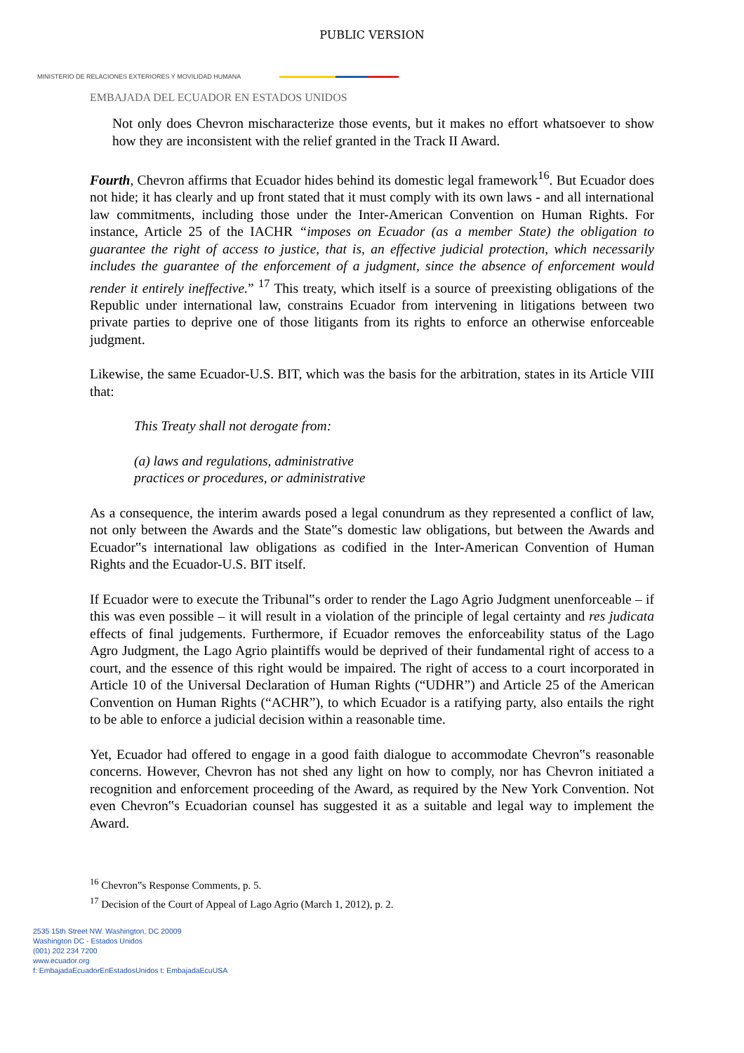PUBLIC VERSION
MINISTERIO DE RELACIONES EXTERIORES Y MOVILIDAD HUMANA
EMBAJADA DEL ECUADOR EN ESTADOS UNIDOS
Not only does Chevron mischaracterize those events, but it makes no effort whatsoever to show how they are inconsistent with the relief granted in the Track II Award.
Fourth, Chevron affirms that Ecuador hides behind its domestic legal framework<sup>16</sup>. But Ecuador does not hide; it has clearly and up front stated that it must comply with its own laws - and all international law commitments, including those under the Inter-American Convention on Human Rights. For instance, Article 25 of the IACHR “imposes on Ecuador (as a member State) the obligation to guarantee the right of access to justice, that is, an effective judicial protection, which necessarily includes the guarantee of the enforcement of a judgment, since the absence of enforcement would render it entirely ineffective.” <sup>17</sup> This treaty, which itself is a source of preexisting obligations of the Republic under international law, constrains Ecuador from intervening in litigations between two private parties to deprive one of those litigants from its rights to enforce an otherwise enforceable judgment.
Likewise, the same Ecuador-U.S. BIT, which was the basis for the arbitration, states in its Article VIII that:
This Treaty shall not derogate from:
(a) laws and regulations, administrative
practices or procedures, or administrative
As a consequence, the interim awards posed a legal conundrum as they represented a conflict of law, not only between the Awards and the State‟s domestic law obligations, but between the Awards and Ecuador‟s international law obligations as codified in the Inter-American Convention of Human Rights and the Ecuador-U.S. BIT itself.
If Ecuador were to execute the Tribunal‟s order to render the Lago Agrio Judgment unenforceable – if this was even possible – it will result in a violation of the principle of legal certainty and res judicata effects of final judgements. Furthermore, if Ecuador removes the enforceability status of the Lago Agro Judgment, the Lago Agrio plaintiffs would be deprived of their fundamental right of access to a court, and the essence of this right would be impaired. The right of access to a court incorporated in Article 10 of the Universal Declaration of Human Rights (“UDHR”) and Article 25 of the American Convention on Human Rights (“ACHR”), to which Ecuador is a ratifying party, also entails the right to be able to enforce a judicial decision within a reasonable time.
Yet, Ecuador had offered to engage in a good faith dialogue to accommodate Chevron‟s reasonable concerns. However, Chevron has not shed any light on how to comply, nor has Chevron initiated a recognition and enforcement proceeding of the Award, as required by the New York Convention. Not even Chevron‟s Ecuadorian counsel has suggested it as a suitable and legal way to implement the Award.
<sup>16</sup> Chevron‟s Response Comments, p. 5.
<sup>17</sup> Decision of the Court of Appeal of Lago Agrio (March 1, 2012), p. 2.
2535 15th Street NW. Washington, DC 20009
Washington DC - Estados Unidos
(001) 202 234 7200
www.ecuador.org
f: EmbajadaEcuadorEnEstadosUnidos t: EmbajadaEcuUSA